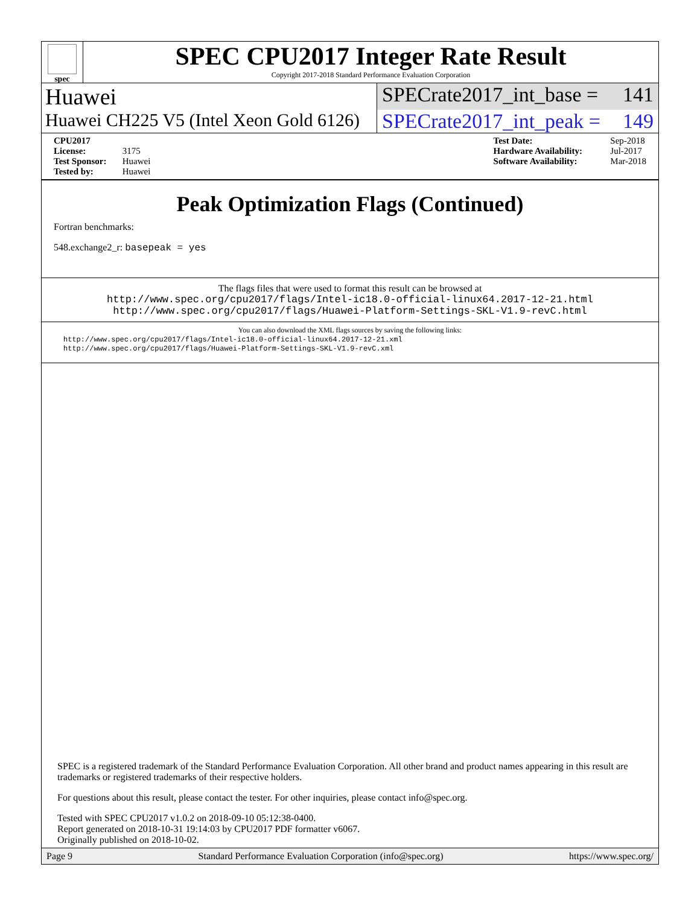spec
SPEC CPU2017 Integer Rate Result
Copyright 2017-2018 Standard Performance Evaluation Corporation
Huawei SPECrate2017_int_base = 141
Huawei CH225 V5 (Intel Xeon Gold 6126)
SPECrate2017_int_peak = 149
CPU2017 License: 3175
Test Sponsor: Huawei
Tested by: Huawei
Test Date: Sep-2018
Hardware Availability: Jul-2017
Software Availability: Mar-2018
Peak Optimization Flags (Continued)
Fortran benchmarks:
548.exchange2_r: basepeak = yes
The flags files that were used to format this result can be browsed at
http://www.spec.org/cpu2017/flags/Intel-ic18.0-official-linux64.2017-12-21.html
http://www.spec.org/cpu2017/flags/Huawei-Platform-Settings-SKL-V1.9-revC.html
You can also download the XML flags sources by saving the following links:
http://www.spec.org/cpu2017/flags/Intel-ic18.0-official-linux64.2017-12-21.xml
http://www.spec.org/cpu2017/flags/Huawei-Platform-Settings-SKL-V1.9-revC.xml
SPEC is a registered trademark of the Standard Performance Evaluation Corporation. All other brand and product names appearing in this result are trademarks or registered trademarks of their respective holders.
For questions about this result, please contact the tester. For other inquiries, please contact info@spec.org.
Tested with SPEC CPU2017 v1.0.2 on 2018-09-10 05:12:38-0400.
Report generated on 2018-10-31 19:14:03 by CPU2017 PDF formatter v6067.
Originally published on 2018-10-02.
Page 9 Standard Performance Evaluation Corporation (info@spec.org) https://www.spec.org/